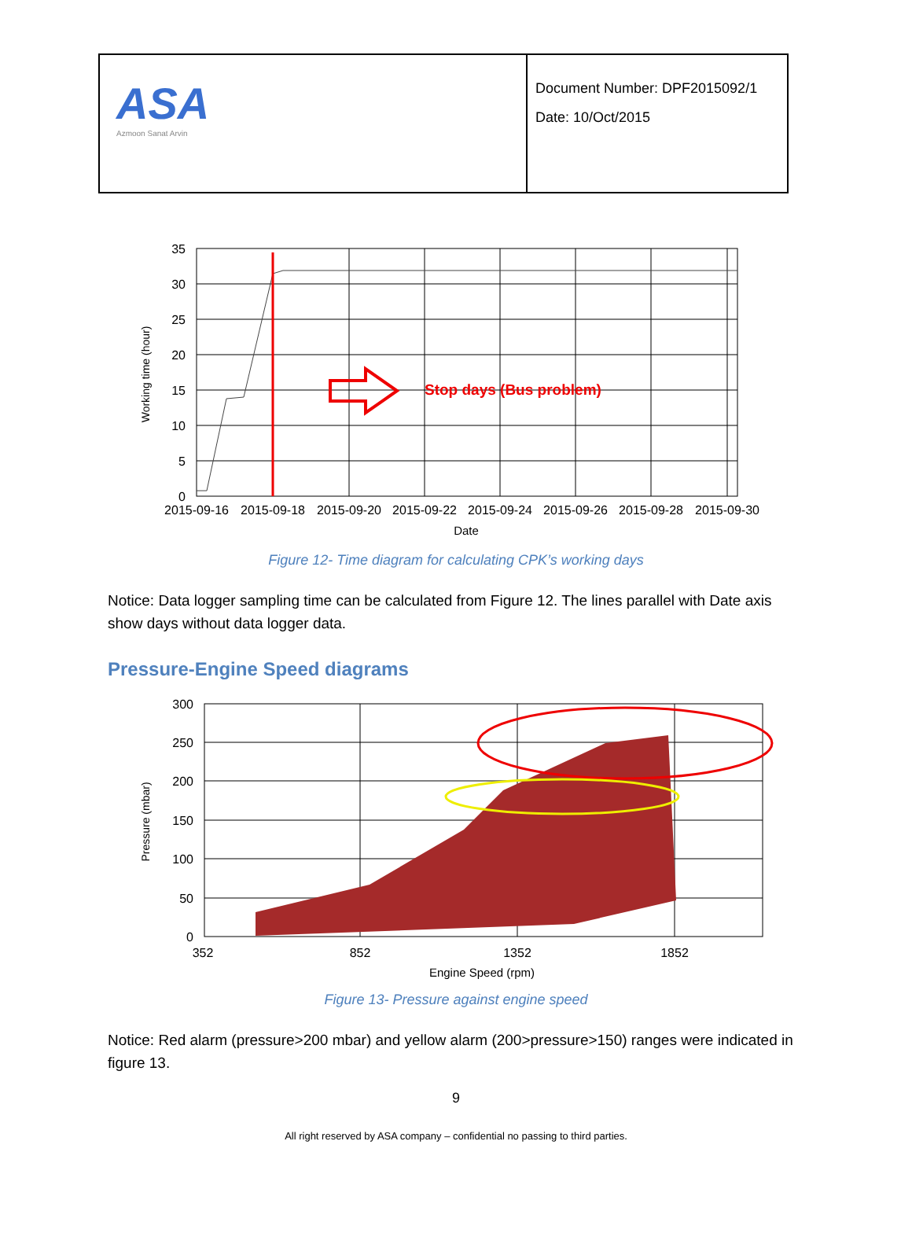| ASA Azmoon Sanat Arvin | Document Number: DPF2015092/1 Date: 10/Oct/2015 |
Stop days (Bus problem)
35
30
25
20
15
10
5
0
2015-09-16
2015-09-18
2015-09-20
2015-09-22
2015-09-24
2015-09-26
2015-09-28
2015-09-30
Date
Working time (hour)
Figure 12- Time diagram for calculating CPK’s working days
Notice: Data logger sampling time can be calculated from Figure 12. The lines parallel with Date axis show days without data logger data.
Pressure-Engine Speed diagrams
300
250
200
150
100
50
0
352
852
1352
1852
Engine Speed (rpm)
Pressure (mbar)
Figure 13- Pressure against engine speed
Notice: Red alarm (pressure>200 mbar) and yellow alarm (200>pressure>150) ranges were indicated in figure 13.
9
All right reserved by ASA company – confidential no passing to third parties.